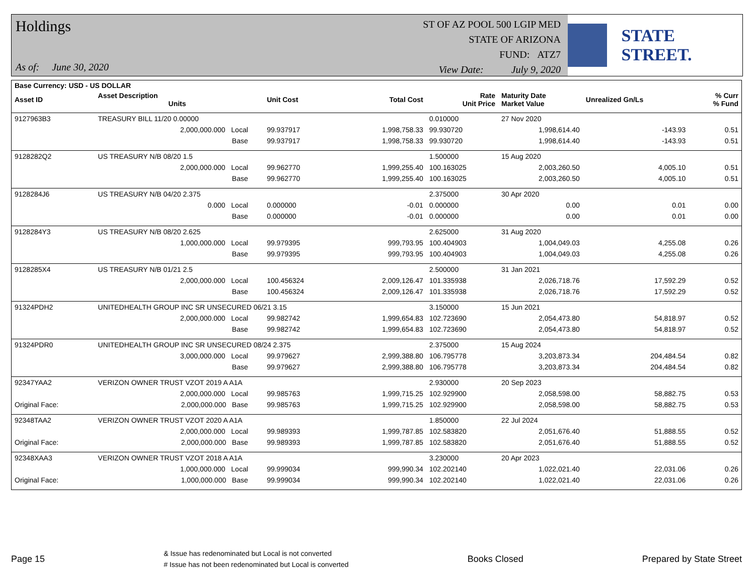Holdings
As of: June 30, 2020
ST OF AZ POOL 500 LGIP MED
STATE OF ARIZONA
FUND: ATZ7
View Date: July 9, 2020
STATE STREET.
| Base Currency: USD - US DOLLAR | | | | | | | | |
| --- | --- | --- | --- | --- | --- | --- | --- | --- |
| Asset ID | Asset Description Units | | Unit Cost | Total Cost | Rate Unit Price | Maturity Date Market Value | Unrealized Gn/Ls | % Curr % Fund |
| 9127963B3 | TREASURY BILL 11/20 0.00000 | | | | 0.010000 | 27 Nov 2020 | | |
| | 2,000,000.000 Local | | 99.937917 | 1,998,758.33 | 99.930720 | 1,998,614.40 | -143.93 | 0.51 |
| | Base | | 99.937917 | 1,998,758.33 | 99.930720 | 1,998,614.40 | -143.93 | 0.51 |
| 9128282Q2 | US TREASURY N/B 08/20 1.5 | | | | 1.500000 | 15 Aug 2020 | | |
| | 2,000,000.000 Local | | 99.962770 | 1,999,255.40 | 100.163025 | 2,003,260.50 | 4,005.10 | 0.51 |
| | Base | | 99.962770 | 1,999,255.40 | 100.163025 | 2,003,260.50 | 4,005.10 | 0.51 |
| 9128284J6 | US TREASURY N/B 04/20 2.375 | | | | 2.375000 | 30 Apr 2020 | | |
| | 0.000 Local | | 0.000000 | -0.01 | 0.000000 | 0.00 | 0.01 | 0.00 |
| | Base | | 0.000000 | -0.01 | 0.000000 | 0.00 | 0.01 | 0.00 |
| 9128284Y3 | US TREASURY N/B 08/20 2.625 | | | | 2.625000 | 31 Aug 2020 | | |
| | 1,000,000.000 Local | | 99.979395 | 999,793.95 | 100.404903 | 1,004,049.03 | 4,255.08 | 0.26 |
| | Base | | 99.979395 | 999,793.95 | 100.404903 | 1,004,049.03 | 4,255.08 | 0.26 |
| 9128285X4 | US TREASURY N/B 01/21 2.5 | | | | 2.500000 | 31 Jan 2021 | | |
| | 2,000,000.000 Local | | 100.456324 | 2,009,126.47 | 101.335938 | 2,026,718.76 | 17,592.29 | 0.52 |
| | Base | | 100.456324 | 2,009,126.47 | 101.335938 | 2,026,718.76 | 17,592.29 | 0.52 |
| 91324PDH2 | UNITEDHEALTH GROUP INC SR UNSECURED 06/21 3.15 | | | | 3.150000 | 15 Jun 2021 | | |
| | 2,000,000.000 Local | | 99.982742 | 1,999,654.83 | 102.723690 | 2,054,473.80 | 54,818.97 | 0.52 |
| | Base | | 99.982742 | 1,999,654.83 | 102.723690 | 2,054,473.80 | 54,818.97 | 0.52 |
| 91324PDR0 | UNITEDHEALTH GROUP INC SR UNSECURED 08/24 2.375 | | | | 2.375000 | 15 Aug 2024 | | |
| | 3,000,000.000 Local | | 99.979627 | 2,999,388.80 | 106.795778 | 3,203,873.34 | 204,484.54 | 0.82 |
| | Base | | 99.979627 | 2,999,388.80 | 106.795778 | 3,203,873.34 | 204,484.54 | 0.82 |
| 92347YAA2 | VERIZON OWNER TRUST VZOT 2019 A A1A | | | | 2.930000 | 20 Sep 2023 | | |
| | 2,000,000.000 Local | | 99.985763 | 1,999,715.25 | 102.929900 | 2,058,598.00 | 58,882.75 | 0.53 |
| Original Face: | 2,000,000.000 Base | | 99.985763 | 1,999,715.25 | 102.929900 | 2,058,598.00 | 58,882.75 | 0.53 |
| 92348TAA2 | VERIZON OWNER TRUST VZOT 2020 A A1A | | | | 1.850000 | 22 Jul 2024 | | |
| | 2,000,000.000 Local | | 99.989393 | 1,999,787.85 | 102.583820 | 2,051,676.40 | 51,888.55 | 0.52 |
| Original Face: | 2,000,000.000 Base | | 99.989393 | 1,999,787.85 | 102.583820 | 2,051,676.40 | 51,888.55 | 0.52 |
| 92348XAA3 | VERIZON OWNER TRUST VZOT 2018 A A1A | | | | 3.230000 | 20 Apr 2023 | | |
| | 1,000,000.000 Local | | 99.999034 | 999,990.34 | 102.202140 | 1,022,021.40 | 22,031.06 | 0.26 |
| Original Face: | 1,000,000.000 Base | | 99.999034 | 999,990.34 | 102.202140 | 1,022,021.40 | 22,031.06 | 0.26 |
Page 15
& Issue has redenominated but Local is not converted
# Issue has not been redenominated but Local is converted
Books Closed Prepared by State Street